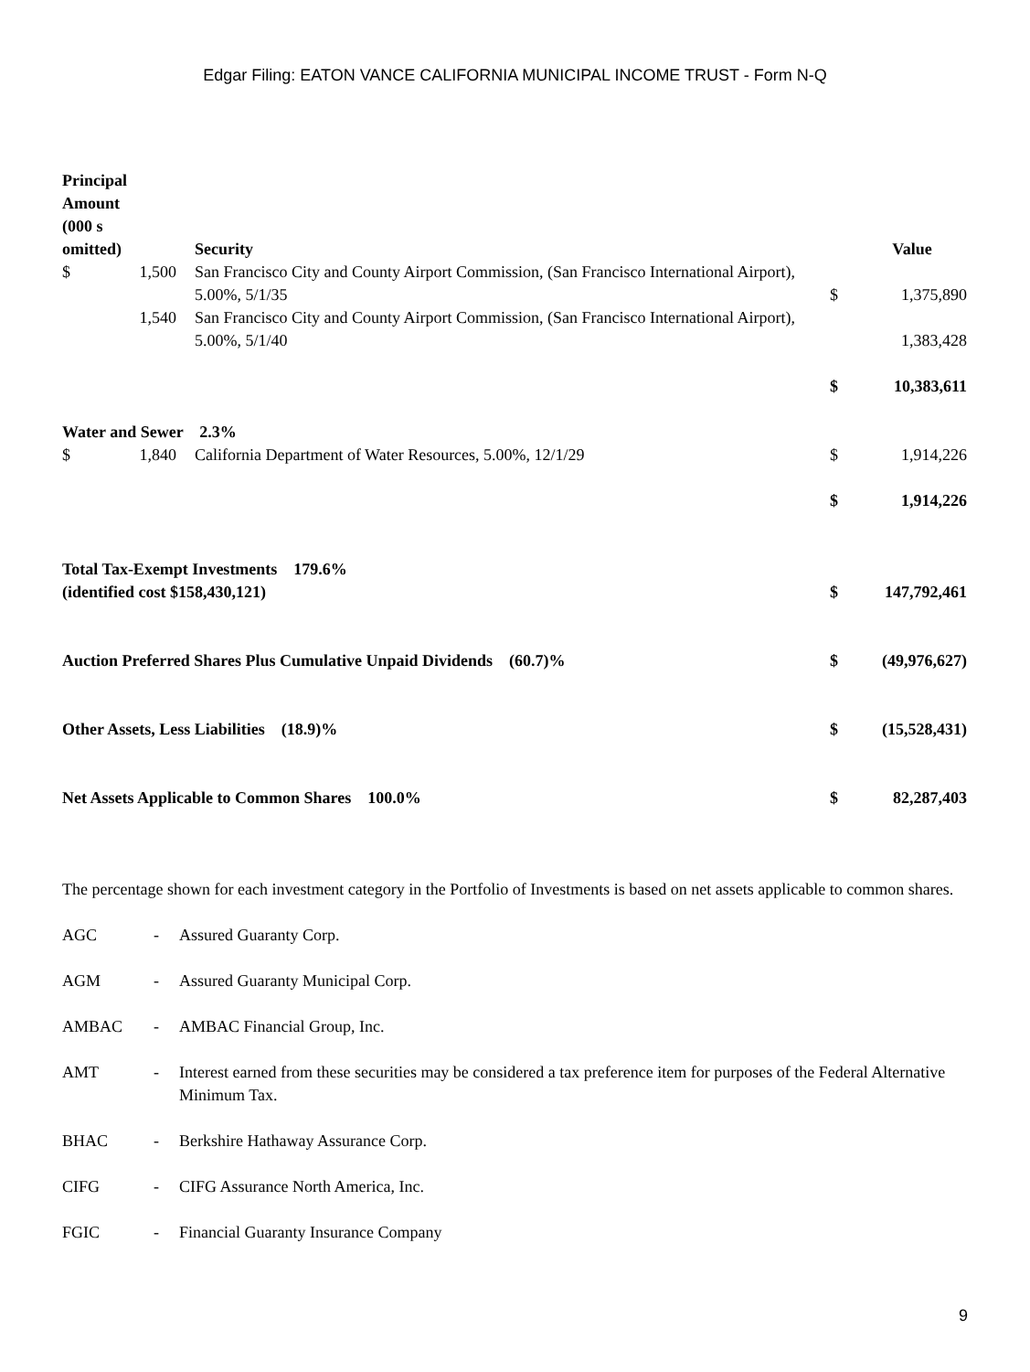Edgar Filing: EATON VANCE CALIFORNIA MUNICIPAL INCOME TRUST - Form N-Q
| Principal Amount (000 s omitted) | | | Security | | Value |
| --- | --- | --- | --- | --- | --- |
| $ | 1,500 | | San Francisco City and County Airport Commission, (San Francisco International Airport), 5.00%, 5/1/35 | $ | 1,375,890 |
| | 1,540 | | San Francisco City and County Airport Commission, (San Francisco International Airport), 5.00%, 5/1/40 | | 1,383,428 |
| | | | | $ | 10,383,611 |
| Water and Sewer 2.3% | | | | | |
| $ | 1,840 | | California Department of Water Resources, 5.00%, 12/1/29 | $ | 1,914,226 |
| | | | | $ | 1,914,226 |
| Total Tax-Exempt Investments 179.6% (identified cost $158,430,121) | | | | $ | 147,792,461 |
| Auction Preferred Shares Plus Cumulative Unpaid Dividends (60.7)% | | | | $ | (49,976,627) |
| Other Assets, Less Liabilities (18.9)% | | | | $ | (15,528,431) |
| Net Assets Applicable to Common Shares 100.0% | | | | $ | 82,287,403 |
The percentage shown for each investment category in the Portfolio of Investments is based on net assets applicable to common shares.
AGC - Assured Guaranty Corp.
AGM - Assured Guaranty Municipal Corp.
AMBAC - AMBAC Financial Group, Inc.
AMT - Interest earned from these securities may be considered a tax preference item for purposes of the Federal Alternative Minimum Tax.
BHAC - Berkshire Hathaway Assurance Corp.
CIFG - CIFG Assurance North America, Inc.
FGIC - Financial Guaranty Insurance Company
9